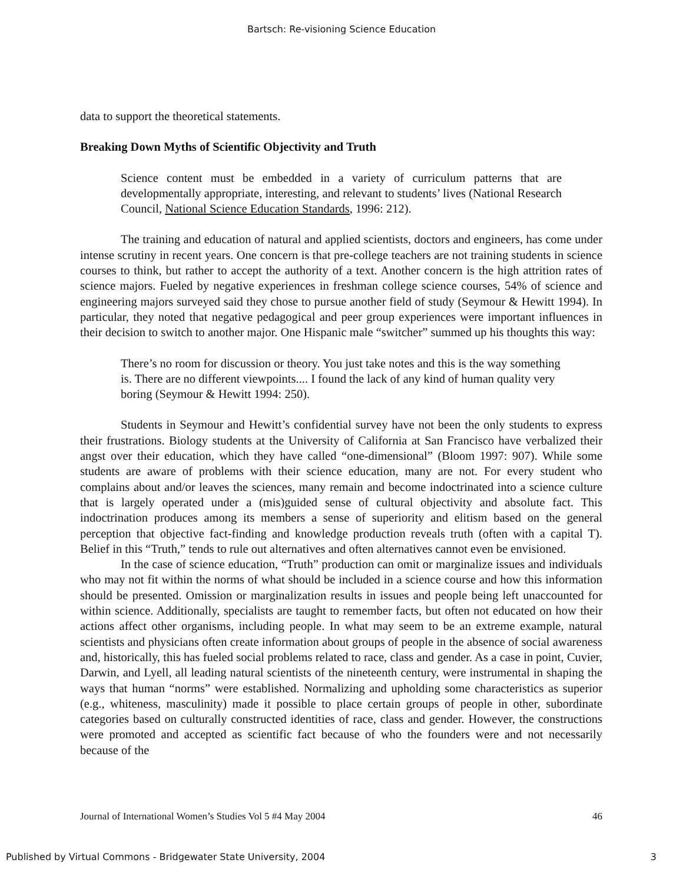Bartsch: Re-visioning Science Education
data to support the theoretical statements.
Breaking Down Myths of Scientific Objectivity and Truth
Science content must be embedded in a variety of curriculum patterns that are developmentally appropriate, interesting, and relevant to students’ lives (National Research Council, National Science Education Standards, 1996: 212).
The training and education of natural and applied scientists, doctors and engineers, has come under intense scrutiny in recent years. One concern is that pre-college teachers are not training students in science courses to think, but rather to accept the authority of a text. Another concern is the high attrition rates of science majors. Fueled by negative experiences in freshman college science courses, 54% of science and engineering majors surveyed said they chose to pursue another field of study (Seymour & Hewitt 1994). In particular, they noted that negative pedagogical and peer group experiences were important influences in their decision to switch to another major. One Hispanic male “switcher” summed up his thoughts this way:
There’s no room for discussion or theory. You just take notes and this is the way something is. There are no different viewpoints.... I found the lack of any kind of human quality very boring (Seymour & Hewitt 1994: 250).
Students in Seymour and Hewitt’s confidential survey have not been the only students to express their frustrations. Biology students at the University of California at San Francisco have verbalized their angst over their education, which they have called “one-dimensional” (Bloom 1997: 907). While some students are aware of problems with their science education, many are not. For every student who complains about and/or leaves the sciences, many remain and become indoctrinated into a science culture that is largely operated under a (mis)guided sense of cultural objectivity and absolute fact. This indoctrination produces among its members a sense of superiority and elitism based on the general perception that objective fact-finding and knowledge production reveals truth (often with a capital T). Belief in this “Truth,” tends to rule out alternatives and often alternatives cannot even be envisioned.
In the case of science education, “Truth” production can omit or marginalize issues and individuals who may not fit within the norms of what should be included in a science course and how this information should be presented. Omission or marginalization results in issues and people being left unaccounted for within science. Additionally, specialists are taught to remember facts, but often not educated on how their actions affect other organisms, including people. In what may seem to be an extreme example, natural scientists and physicians often create information about groups of people in the absence of social awareness and, historically, this has fueled social problems related to race, class and gender. As a case in point, Cuvier, Darwin, and Lyell, all leading natural scientists of the nineteenth century, were instrumental in shaping the ways that human “norms” were established. Normalizing and upholding some characteristics as superior (e.g., whiteness, masculinity) made it possible to place certain groups of people in other, subordinate categories based on culturally constructed identities of race, class and gender. However, the constructions were promoted and accepted as scientific fact because of who the founders were and not necessarily because of the
Journal of International Women’s Studies Vol 5 #4 May 2004 46
Published by Virtual Commons - Bridgewater State University, 2004 3